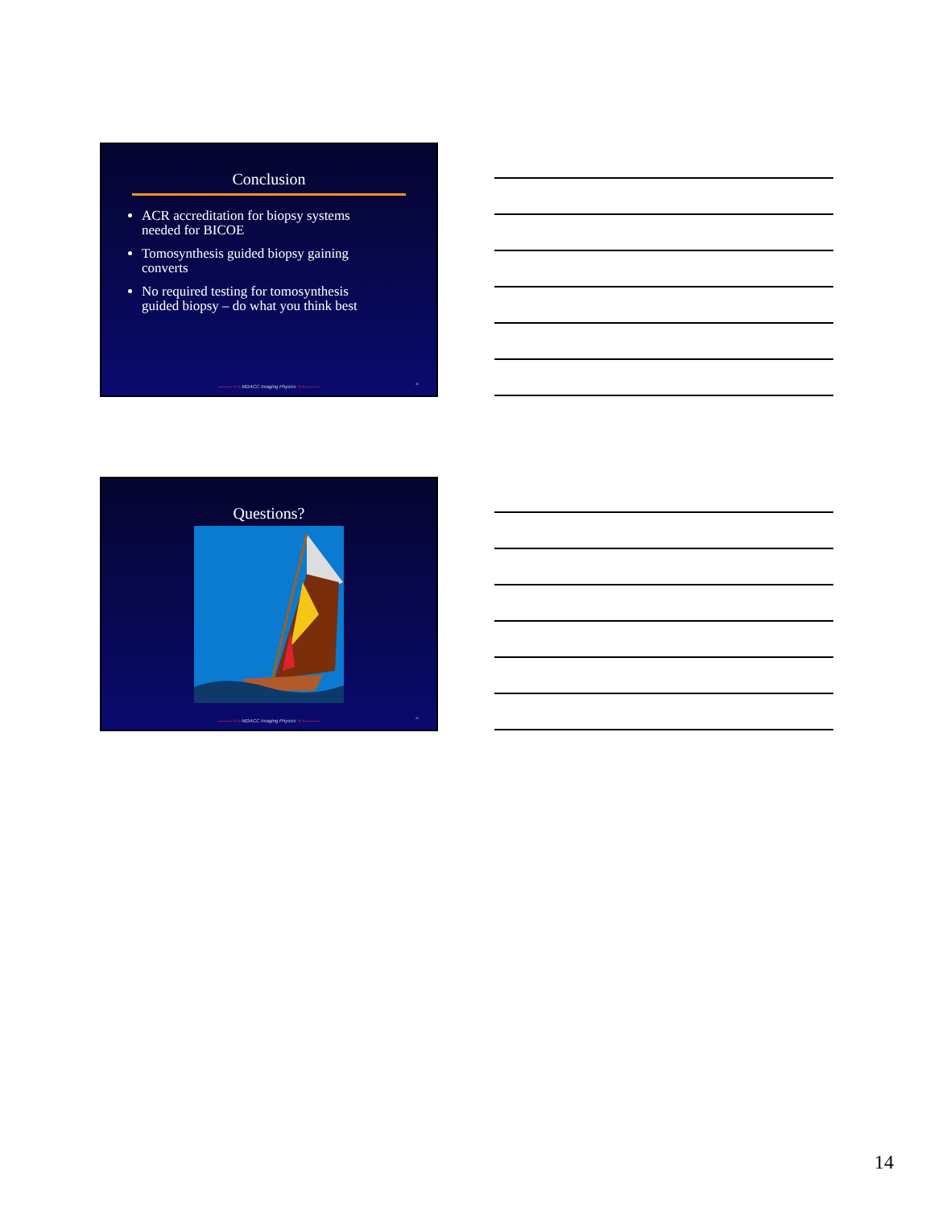Conclusion
ACR accreditation for biopsy systems needed for BICOE
Tomosynthesis guided biopsy gaining converts
No required testing for tomosynthesis guided biopsy – do what you think best
———∿∿ MDACC Imaging Physics ∿∿——— 40
Questions?
———∿∿ MDACC Imaging Physics ∿∿——— 41
14